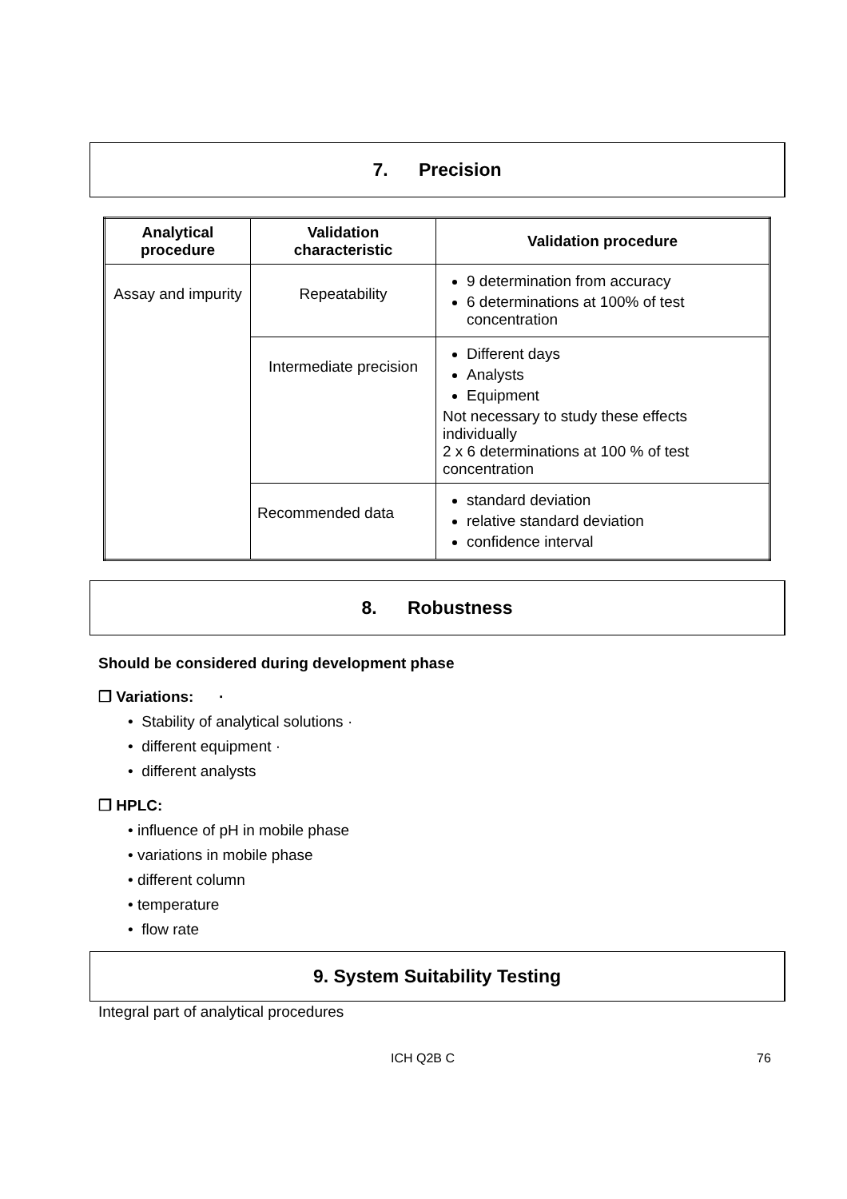7. Precision
| Analytical procedure | Validation characteristic | Validation procedure |
| --- | --- | --- |
| Assay and impurity | Repeatability | 9 determination from accuracy 6 determinations at 100% of test concentration |
| | Intermediate precision | Different days Analysts Equipment Not necessary to study these effects individually 2 x 6 determinations at 100 % of test concentration |
| | Recommended data | standard deviation relative standard deviation confidence interval |
8. Robustness
Should be considered during development phase
❒ Variations: ·
• Stability of analytical solutions ·
• different equipment ·
• different analysts
❒ HPLC:
• influence of pH in mobile phase
• variations in mobile phase
• different column
• temperature
• flow rate
9. System Suitability Testing
Integral part of analytical procedures
ICH Q2B C 76